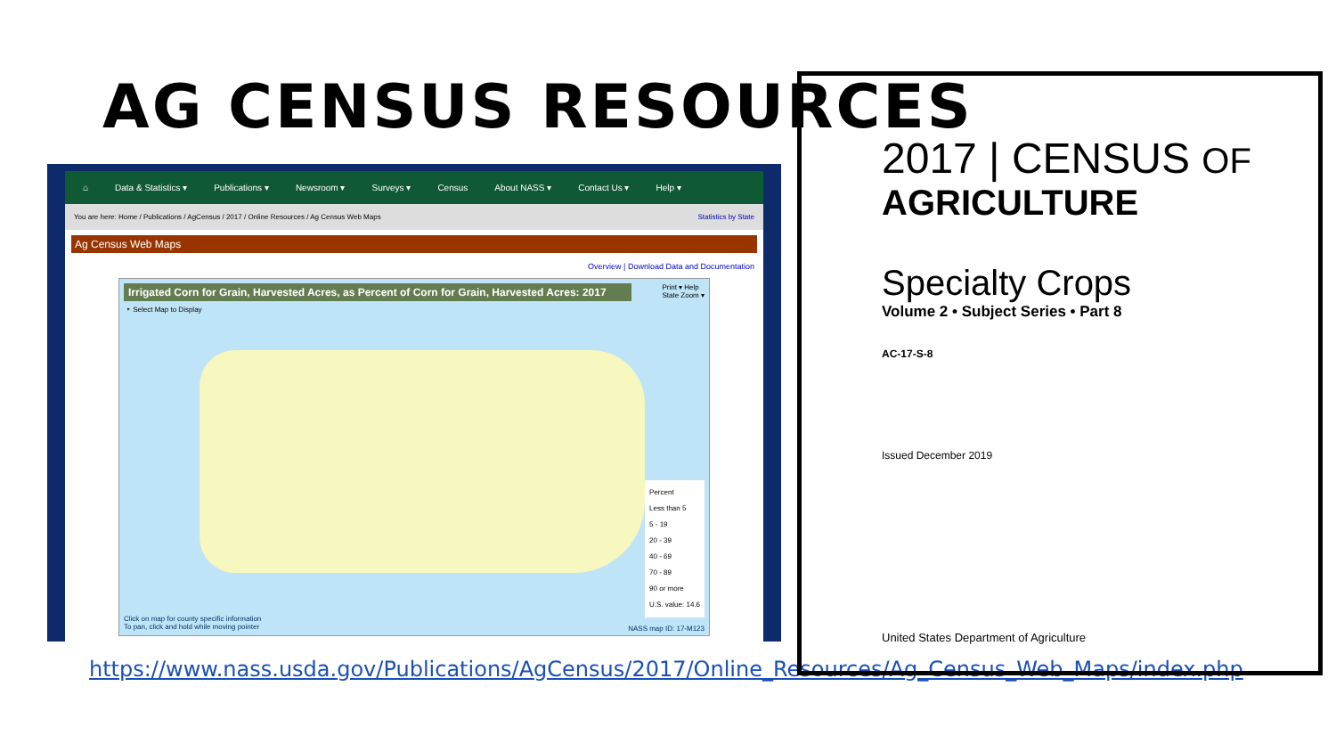AG CENSUS RESOURCES
⌂ Data & Statistics ▾ Publications ▾ Newsroom ▾ Surveys ▾ Census About NASS ▾ Contact Us ▾ Help ▾
You are here: Home / Publications / AgCensus / 2017 / Online Resources / Ag Census Web Maps Statistics by State
Ag Census Web Maps
Overview | Download Data and Documentation
Irrigated Corn for Grain, Harvested Acres, as Percent of Corn for Grain, Harvested Acres: 2017
Print ▾ Help
State Zoom ▾
‣ Select Map to Display
Percent
Less than 5
5 - 19
20 - 39
40 - 69
70 - 89
90 or more
U.S. value: 14.6
Click on map for county specific information
To pan, click and hold while moving pointer
NASS map ID: 17-M123
https://www.nass.usda.gov/Publications/AgCensus/2017/Online_Resources/Ag_Census_Web_Maps/index.php
2017 | CENSUS OF
AGRICULTURE
Specialty Crops
Volume 2 • Subject Series • Part 8
AC-17-S-8
Issued December 2019
United States Department of Agriculture